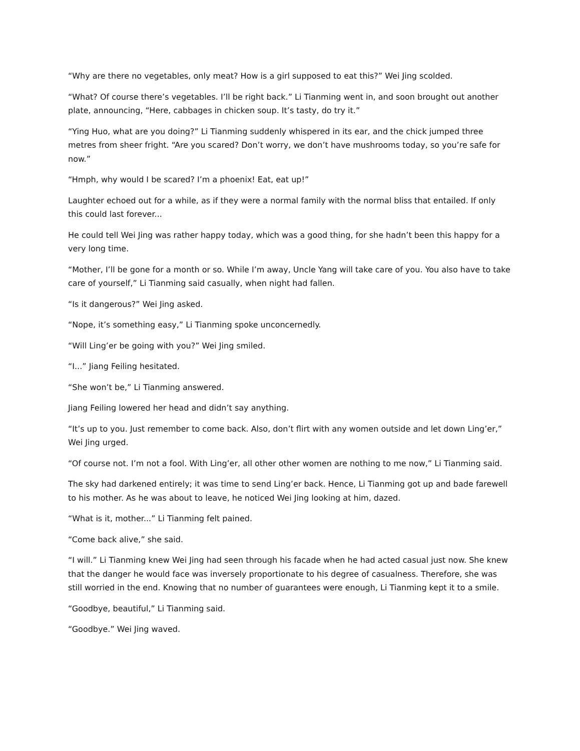“Why are there no vegetables, only meat? How is a girl supposed to eat this?” Wei Jing scolded.
“What? Of course there’s vegetables. I’ll be right back.” Li Tianming went in, and soon brought out another plate, announcing, “Here, cabbages in chicken soup. It’s tasty, do try it.”
“Ying Huo, what are you doing?” Li Tianming suddenly whispered in its ear, and the chick jumped three metres from sheer fright. “Are you scared? Don’t worry, we don’t have mushrooms today, so you’re safe for now.”
“Hmph, why would I be scared? I’m a phoenix! Eat, eat up!”
Laughter echoed out for a while, as if they were a normal family with the normal bliss that entailed. If only this could last forever...
He could tell Wei Jing was rather happy today, which was a good thing, for she hadn’t been this happy for a very long time.
“Mother, I’ll be gone for a month or so. While I’m away, Uncle Yang will take care of you. You also have to take care of yourself,” Li Tianming said casually, when night had fallen.
“Is it dangerous?” Wei Jing asked.
“Nope, it’s something easy,” Li Tianming spoke unconcernedly.
“Will Ling’er be going with you?” Wei Jing smiled.
“I...” Jiang Feiling hesitated.
“She won’t be,” Li Tianming answered.
Jiang Feiling lowered her head and didn’t say anything.
“It’s up to you. Just remember to come back. Also, don’t flirt with any women outside and let down Ling’er,” Wei Jing urged.
“Of course not. I’m not a fool. With Ling’er, all other other women are nothing to me now,” Li Tianming said.
The sky had darkened entirely; it was time to send Ling’er back. Hence, Li Tianming got up and bade farewell to his mother. As he was about to leave, he noticed Wei Jing looking at him, dazed.
“What is it, mother...” Li Tianming felt pained.
“Come back alive,” she said.
“I will.” Li Tianming knew Wei Jing had seen through his facade when he had acted casual just now. She knew that the danger he would face was inversely proportionate to his degree of casualness. Therefore, she was still worried in the end. Knowing that no number of guarantees were enough, Li Tianming kept it to a smile.
“Goodbye, beautiful,” Li Tianming said.
“Goodbye.” Wei Jing waved.